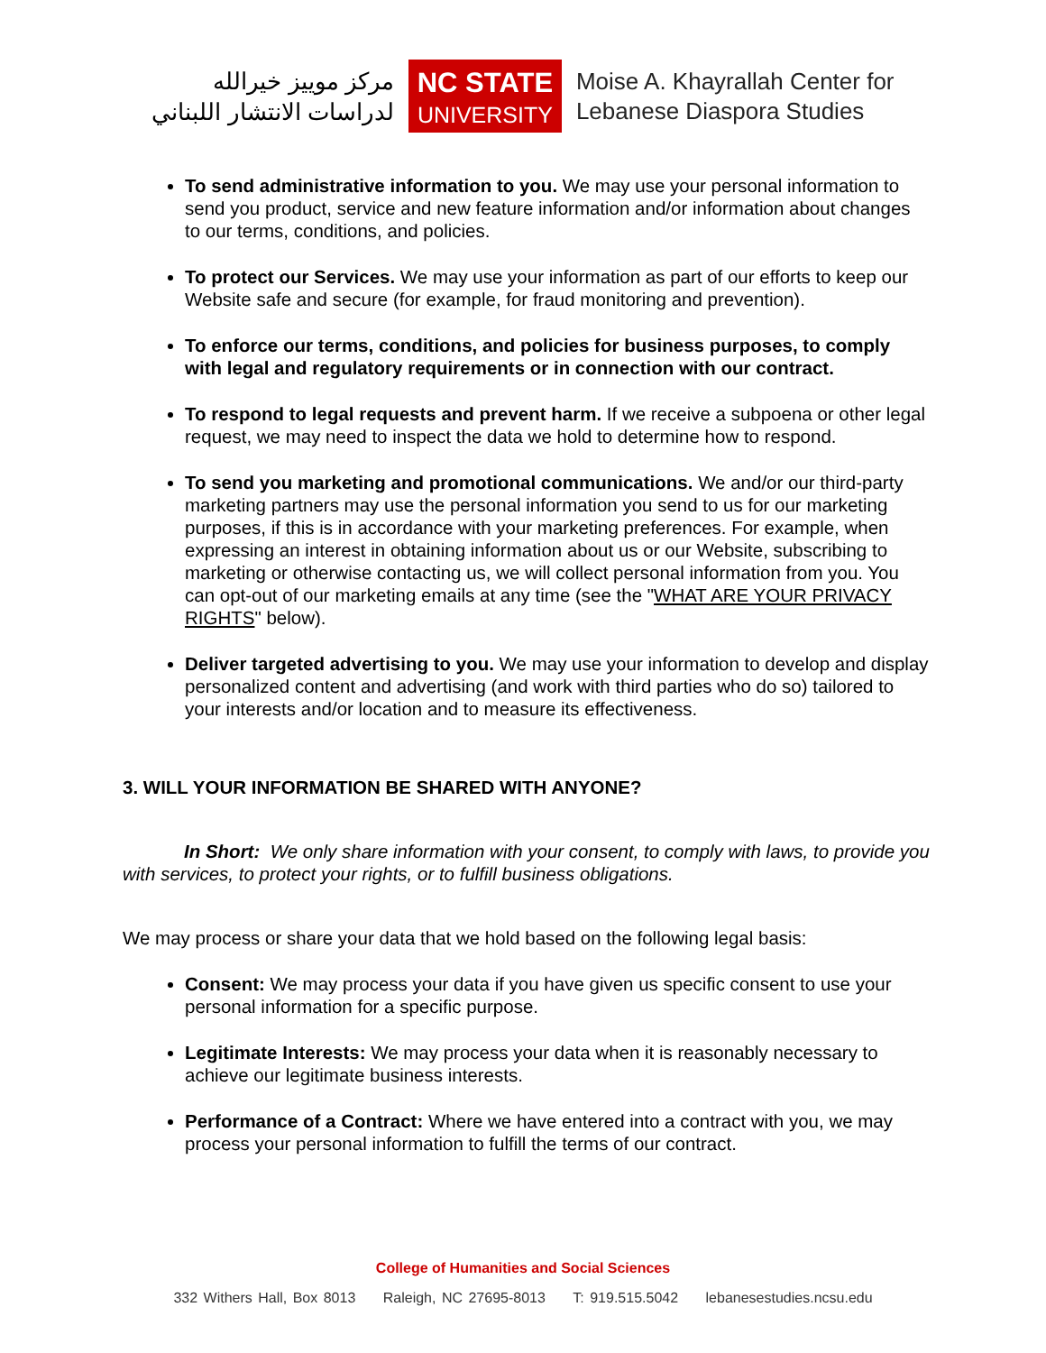مركز موييز خيرالله
لدراسات الانتشار اللبناني
NC STATE
UNIVERSITY
Moise A. Khayrallah Center for
Lebanese Diaspora Studies
To send administrative information to you. We may use your personal information to send you product, service and new feature information and/or information about changes to our terms, conditions, and policies.
To protect our Services. We may use your information as part of our efforts to keep our Website safe and secure (for example, for fraud monitoring and prevention).
To enforce our terms, conditions, and policies for business purposes, to comply with legal and regulatory requirements or in connection with our contract.
To respond to legal requests and prevent harm. If we receive a subpoena or other legal request, we may need to inspect the data we hold to determine how to respond.
To send you marketing and promotional communications. We and/or our third-party marketing partners may use the personal information you send to us for our marketing purposes, if this is in accordance with your marketing preferences. For example, when expressing an interest in obtaining information about us or our Website, subscribing to marketing or otherwise contacting us, we will collect personal information from you. You can opt-out of our marketing emails at any time (see the "WHAT ARE YOUR PRIVACY RIGHTS" below).
Deliver targeted advertising to you. We may use your information to develop and display personalized content and advertising (and work with third parties who do so) tailored to your interests and/or location and to measure its effectiveness.
3. WILL YOUR INFORMATION BE SHARED WITH ANYONE?
In Short: We only share information with your consent, to comply with laws, to provide you with services, to protect your rights, or to fulfill business obligations.
We may process or share your data that we hold based on the following legal basis:
Consent: We may process your data if you have given us specific consent to use your personal information for a specific purpose.
Legitimate Interests: We may process your data when it is reasonably necessary to achieve our legitimate business interests.
Performance of a Contract: Where we have entered into a contract with you, we may process your personal information to fulfill the terms of our contract.
College of Humanities and Social Sciences
332 Withers Hall, Box 8013 Raleigh, NC 27695-8013 T: 919.515.5042 lebanesestudies.ncsu.edu